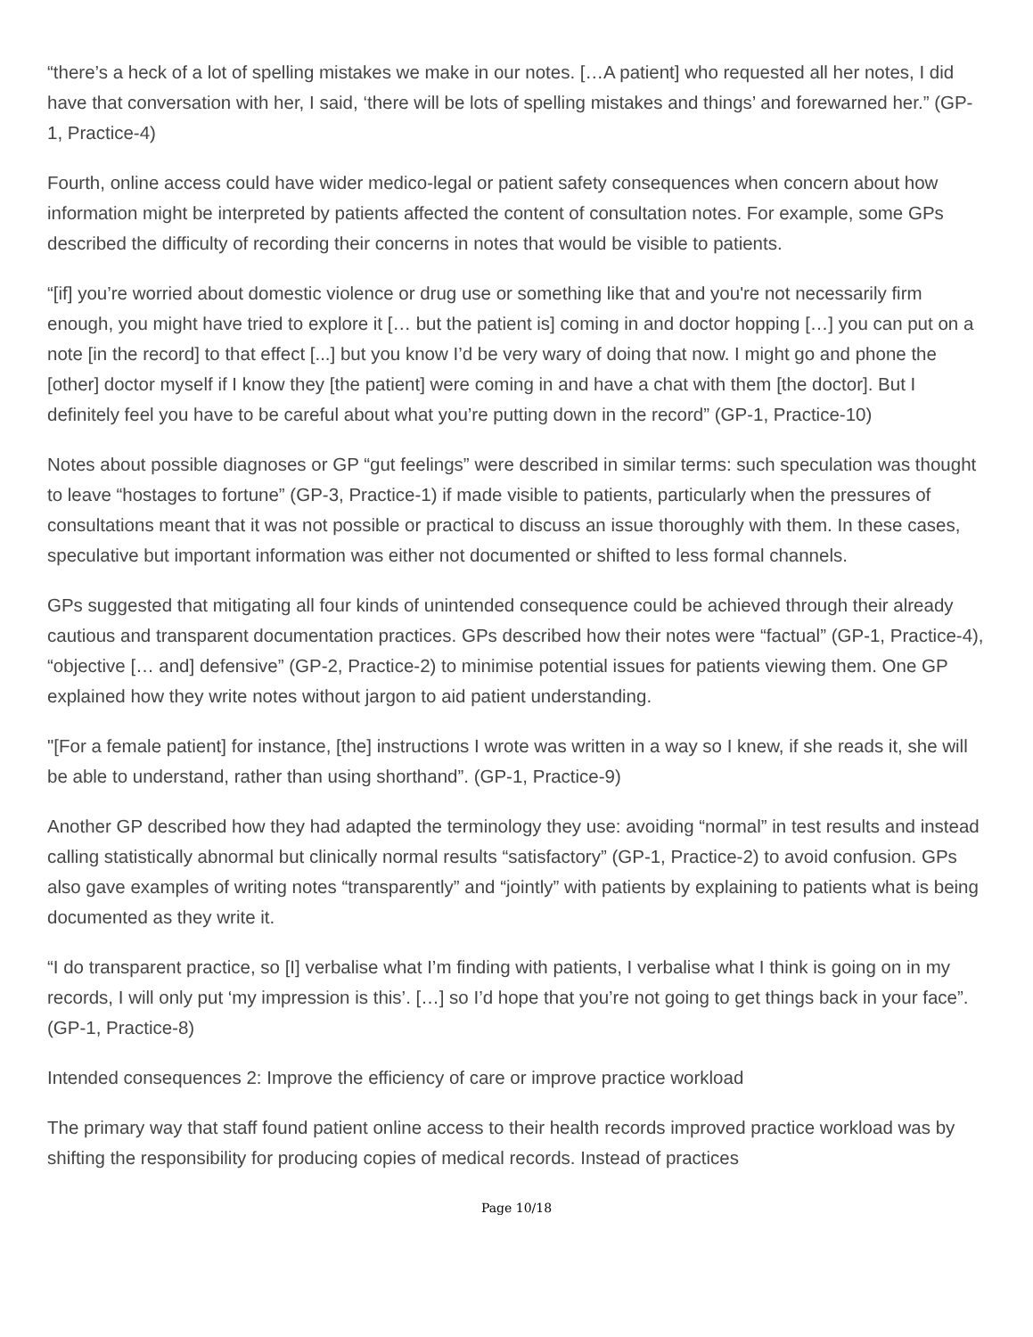“there’s a heck of a lot of spelling mistakes we make in our notes. […A patient] who requested all her notes, I did have that conversation with her, I said, ‘there will be lots of spelling mistakes and things’ and forewarned her.” (GP-1, Practice-4)
Fourth, online access could have wider medico-legal or patient safety consequences when concern about how information might be interpreted by patients affected the content of consultation notes. For example, some GPs described the difficulty of recording their concerns in notes that would be visible to patients.
“[if] you’re worried about domestic violence or drug use or something like that and you're not necessarily firm enough, you might have tried to explore it [… but the patient is] coming in and doctor hopping […] you can put on a note [in the record] to that effect [...] but you know I’d be very wary of doing that now. I might go and phone the [other] doctor myself if I know they [the patient] were coming in and have a chat with them [the doctor]. But I definitely feel you have to be careful about what you’re putting down in the record” (GP-1, Practice-10)
Notes about possible diagnoses or GP “gut feelings” were described in similar terms: such speculation was thought to leave “hostages to fortune” (GP-3, Practice-1) if made visible to patients, particularly when the pressures of consultations meant that it was not possible or practical to discuss an issue thoroughly with them. In these cases, speculative but important information was either not documented or shifted to less formal channels.
GPs suggested that mitigating all four kinds of unintended consequence could be achieved through their already cautious and transparent documentation practices. GPs described how their notes were “factual” (GP-1, Practice-4), “objective [… and] defensive” (GP-2, Practice-2) to minimise potential issues for patients viewing them. One GP explained how they write notes without jargon to aid patient understanding.
"[For a female patient] for instance, [the] instructions I wrote was written in a way so I knew, if she reads it, she will be able to understand, rather than using shorthand”. (GP-1, Practice-9)
Another GP described how they had adapted the terminology they use: avoiding “normal” in test results and instead calling statistically abnormal but clinically normal results “satisfactory” (GP-1, Practice-2) to avoid confusion. GPs also gave examples of writing notes “transparently” and “jointly” with patients by explaining to patients what is being documented as they write it.
“I do transparent practice, so [I] verbalise what I’m finding with patients, I verbalise what I think is going on in my records, I will only put ‘my impression is this’. […] so I’d hope that you’re not going to get things back in your face”. (GP-1, Practice-8)
Intended consequences 2: Improve the efficiency of care or improve practice workload
The primary way that staff found patient online access to their health records improved practice workload was by shifting the responsibility for producing copies of medical records. Instead of practices
Page 10/18